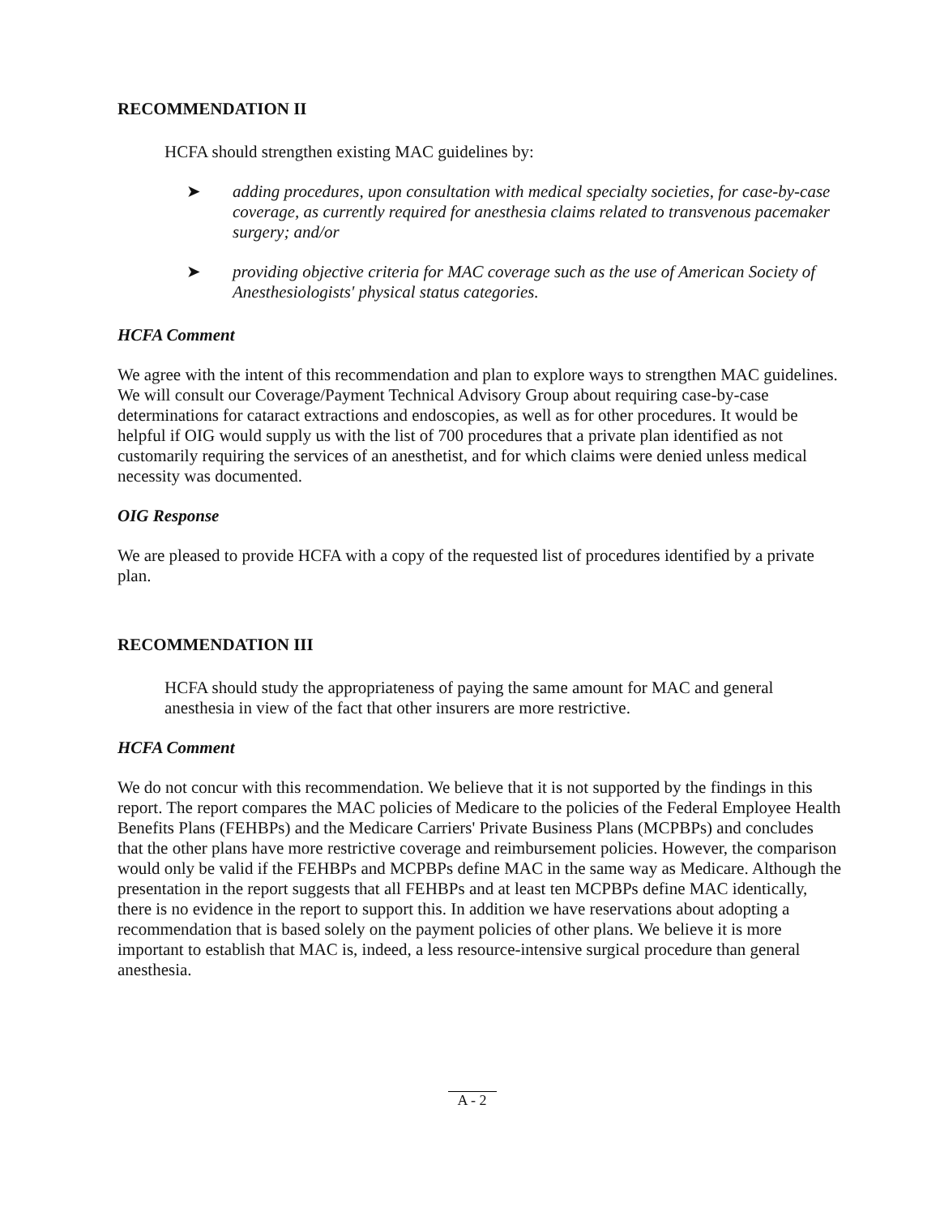RECOMMENDATION II
HCFA should strengthen existing MAC guidelines by:
➤ adding procedures, upon consultation with medical specialty societies, for case-by-case coverage, as currently required for anesthesia claims related to transvenous pacemaker surgery; and/or
➤ providing objective criteria for MAC coverage such as the use of American Society of Anesthesiologists' physical status categories.
HCFA Comment
We agree with the intent of this recommendation and plan to explore ways to strengthen MAC guidelines. We will consult our Coverage/Payment Technical Advisory Group about requiring case-by-case determinations for cataract extractions and endoscopies, as well as for other procedures. It would be helpful if OIG would supply us with the list of 700 procedures that a private plan identified as not customarily requiring the services of an anesthetist, and for which claims were denied unless medical necessity was documented.
OIG Response
We are pleased to provide HCFA with a copy of the requested list of procedures identified by a private plan.
RECOMMENDATION III
HCFA should study the appropriateness of paying the same amount for MAC and general anesthesia in view of the fact that other insurers are more restrictive.
HCFA Comment
We do not concur with this recommendation. We believe that it is not supported by the findings in this report. The report compares the MAC policies of Medicare to the policies of the Federal Employee Health Benefits Plans (FEHBPs) and the Medicare Carriers' Private Business Plans (MCPBPs) and concludes that the other plans have more restrictive coverage and reimbursement policies. However, the comparison would only be valid if the FEHBPs and MCPBPs define MAC in the same way as Medicare. Although the presentation in the report suggests that all FEHBPs and at least ten MCPBPs define MAC identically, there is no evidence in the report to support this. In addition we have reservations about adopting a recommendation that is based solely on the payment policies of other plans. We believe it is more important to establish that MAC is, indeed, a less resource-intensive surgical procedure than general anesthesia.
A - 2